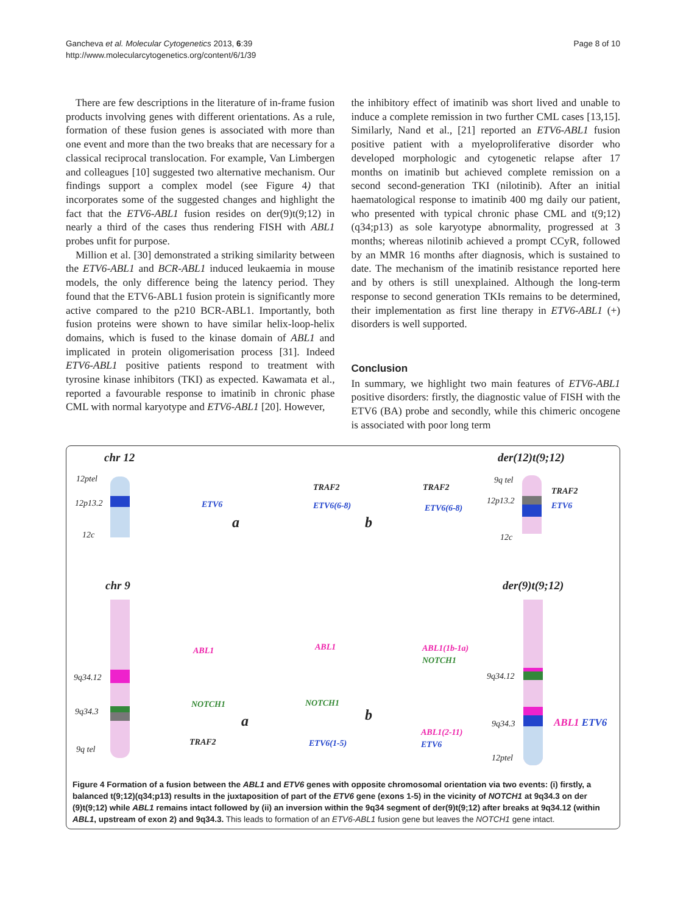Gancheva et al. Molecular Cytogenetics 2013, 6:39
http://www.molecularcytogenetics.org/content/6/1/39
Page 8 of 10
There are few descriptions in the literature of in-frame fusion products involving genes with different orientations. As a rule, formation of these fusion genes is associated with more than one event and more than the two breaks that are necessary for a classical reciprocal translocation. For example, Van Limbergen and colleagues [10] suggested two alternative mechanism. Our findings support a complex model (see Figure 4) that incorporates some of the suggested changes and highlight the fact that the ETV6-ABL1 fusion resides on der(9)t(9;12) in nearly a third of the cases thus rendering FISH with ABL1 probes unfit for purpose.
Million et al. [30] demonstrated a striking similarity between the ETV6-ABL1 and BCR-ABL1 induced leukaemia in mouse models, the only difference being the latency period. They found that the ETV6-ABL1 fusion protein is significantly more active compared to the p210 BCR-ABL1. Importantly, both fusion proteins were shown to have similar helix-loop-helix domains, which is fused to the kinase domain of ABL1 and implicated in protein oligomerisation process [31]. Indeed ETV6-ABL1 positive patients respond to treatment with tyrosine kinase inhibitors (TKI) as expected. Kawamata et al., reported a favourable response to imatinib in chronic phase CML with normal karyotype and ETV6-ABL1 [20]. However,
the inhibitory effect of imatinib was short lived and unable to induce a complete remission in two further CML cases [13,15]. Similarly, Nand et al., [21] reported an ETV6-ABL1 fusion positive patient with a myeloproliferative disorder who developed morphologic and cytogenetic relapse after 17 months on imatinib but achieved complete remission on a second second-generation TKI (nilotinib). After an initial haematological response to imatinib 400 mg daily our patient, who presented with typical chronic phase CML and t(9;12)(q34;p13) as sole karyotype abnormality, progressed at 3 months; whereas nilotinib achieved a prompt CCyR, followed by an MMR 16 months after diagnosis, which is sustained to date. The mechanism of the imatinib resistance reported here and by others is still unexplained. Although the long-term response to second generation TKIs remains to be determined, their implementation as first line therapy in ETV6-ABL1 (+) disorders is well supported.
Conclusion
In summary, we highlight two main features of ETV6-ABL1 positive disorders: firstly, the diagnostic value of FISH with the ETV6 (BA) probe and secondly, while this chimeric oncogene is associated with poor long term
chr 12 der(12)t(9;12)
12ptel
12p13.2
12c
ETV6
a
TRAF2
ETV6(6-8)
b
TRAF2
ETV6(6-8)
9q tel
12p13.2
12c
TRAF2
ETV6
chr 9 der(9)t(9;12)
9q34.12
9q34.3
9q tel
ABL1
NOTCH1
TRAF2
a
ABL1
NOTCH1
ETV6(1-5)
b
ABL1(1b-1a)
NOTCH1
ABL1(2-11)
ETV6
9q34.12
9q34.3
12ptel
ABL1 ETV6
Figure 4 Formation of a fusion between the ABL1 and ETV6 genes with opposite chromosomal orientation via two events: (i) firstly, a balanced t(9;12)(q34;p13) results in the juxtaposition of part of the ETV6 gene (exons 1-5) in the vicinity of NOTCH1 at 9q34.3 on der (9)t(9;12) while ABL1 remains intact followed by (ii) an inversion within the 9q34 segment of der(9)t(9;12) after breaks at 9q34.12 (within ABL1, upstream of exon 2) and 9q34.3. This leads to formation of an ETV6-ABL1 fusion gene but leaves the NOTCH1 gene intact.